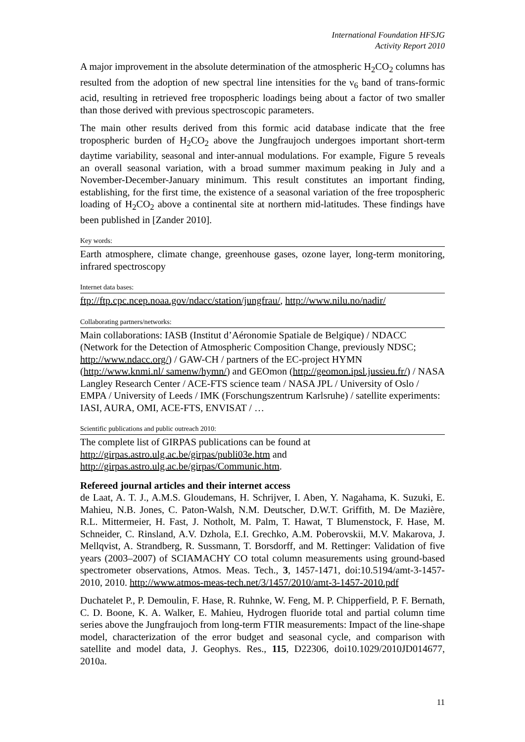International Foundation HFSJG
Activity Report 2010
A major improvement in the absolute determination of the atmospheric H<sub>2</sub>CO<sub>2</sub> columns has resulted from the adoption of new spectral line intensities for the ν<sub>6</sub> band of trans-formic acid, resulting in retrieved free tropospheric loadings being about a factor of two smaller than those derived with previous spectroscopic parameters.
The main other results derived from this formic acid database indicate that the free tropospheric burden of H<sub>2</sub>CO<sub>2</sub> above the Jungfraujoch undergoes important short-term daytime variability, seasonal and inter-annual modulations. For example, Figure 5 reveals an overall seasonal variation, with a broad summer maximum peaking in July and a November-December-January minimum. This result constitutes an important finding, establishing, for the first time, the existence of a seasonal variation of the free tropospheric loading of H<sub>2</sub>CO<sub>2</sub> above a continental site at northern mid-latitudes. These findings have been published in [Zander 2010].
Key words:
Earth atmosphere, climate change, greenhouse gases, ozone layer, long-term monitoring, infrared spectroscopy
Internet data bases:
ftp://ftp.cpc.ncep.noaa.gov/ndacc/station/jungfrau/, http://www.nilu.no/nadir/
Collaborating partners/networks:
Main collaborations: IASB (Institut d’Aéronomie Spatiale de Belgique) / NDACC (Network for the Detection of Atmospheric Composition Change, previously NDSC; http://www.ndacc.org/) / GAW-CH / partners of the EC-project HYMN (http://www.knmi.nl/ samenw/hymn/) and GEOmon (http://geomon.ipsl.jussieu.fr/) / NASA Langley Research Center / ACE-FTS science team / NASA JPL / University of Oslo / EMPA / University of Leeds / IMK (Forschungszentrum Karlsruhe) / satellite experiments: IASI, AURA, OMI, ACE-FTS, ENVISAT / …
Scientific publications and public outreach 2010:
The complete list of GIRPAS publications can be found at
http://girpas.astro.ulg.ac.be/girpas/publi03e.htm and
http://girpas.astro.ulg.ac.be/girpas/Communic.htm.
Refereed journal articles and their internet access
de Laat, A. T. J., A.M.S. Gloudemans, H. Schrijver, I. Aben, Y. Nagahama, K. Suzuki, E. Mahieu, N.B. Jones, C. Paton-Walsh, N.M. Deutscher, D.W.T. Griffith, M. De Mazière, R.L. Mittermeier, H. Fast, J. Notholt, M. Palm, T. Hawat, T Blumenstock, F. Hase, M. Schneider, C. Rinsland, A.V. Dzhola, E.I. Grechko, A.M. Poberovskii, M.V. Makarova, J. Mellqvist, A. Strandberg, R. Sussmann, T. Borsdorff, and M. Rettinger: Validation of five years (2003–2007) of SCIAMACHY CO total column measurements using ground-based spectrometer observations, Atmos. Meas. Tech., 3, 1457-1471, doi:10.5194/amt-3-1457-2010, 2010. http://www.atmos-meas-tech.net/3/1457/2010/amt-3-1457-2010.pdf
Duchatelet P., P. Demoulin, F. Hase, R. Ruhnke, W. Feng, M. P. Chipperfield, P. F. Bernath, C. D. Boone, K. A. Walker, E. Mahieu, Hydrogen fluoride total and partial column time series above the Jungfraujoch from long-term FTIR measurements: Impact of the line-shape model, characterization of the error budget and seasonal cycle, and comparison with satellite and model data, J. Geophys. Res., 115, D22306, doi10.1029/2010JD014677, 2010a.
11